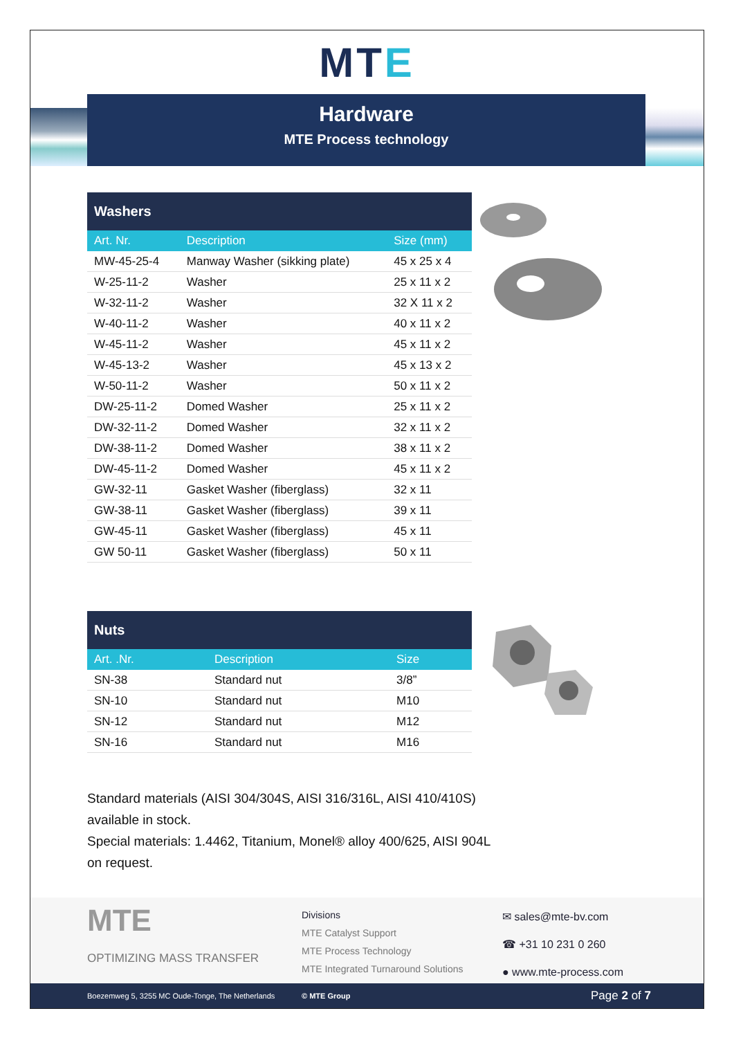MTE
Hardware
MTE Process technology
Washers
| Art. Nr. | Description | Size (mm) |
| --- | --- | --- |
| MW-45-25-4 | Manway Washer (sikking plate) | 45 x 25 x 4 |
| W-25-11-2 | Washer | 25 x 11 x 2 |
| W-32-11-2 | Washer | 32 X 11 x 2 |
| W-40-11-2 | Washer | 40 x 11 x 2 |
| W-45-11-2 | Washer | 45 x 11 x 2 |
| W-45-13-2 | Washer | 45 x 13 x 2 |
| W-50-11-2 | Washer | 50 x 11 x 2 |
| DW-25-11-2 | Domed Washer | 25 x 11 x 2 |
| DW-32-11-2 | Domed Washer | 32 x 11 x 2 |
| DW-38-11-2 | Domed Washer | 38 x 11 x 2 |
| DW-45-11-2 | Domed Washer | 45 x 11 x 2 |
| GW-32-11 | Gasket Washer (fiberglass) | 32 x 11 |
| GW-38-11 | Gasket Washer (fiberglass) | 39 x 11 |
| GW-45-11 | Gasket Washer (fiberglass) | 45 x 11 |
| GW 50-11 | Gasket Washer (fiberglass) | 50 x 11 |
Nuts
| Art. .Nr. | Description | Size |
| --- | --- | --- |
| SN-38 | Standard nut | 3/8” |
| SN-10 | Standard nut | M10 |
| SN-12 | Standard nut | M12 |
| SN-16 | Standard nut | M16 |
Standard materials (AISI 304/304S, AISI 316/316L, AISI 410/410S)
available in stock.
Special materials: 1.4462, Titanium, Monel® alloy 400/625, AISI 904L
on request.
MTE
OPTIMIZING MASS TRANSFER
Divisions
MTE Catalyst Support
MTE Process Technology
MTE Integrated Turnaround Solutions
✉ sales@mte-bv.com
☎ +31 10 231 0 260
● www.mte-process.com
Boezemweg 5, 3255 MC Oude-Tonge, The Netherlands © MTE Group Page 2 of 7